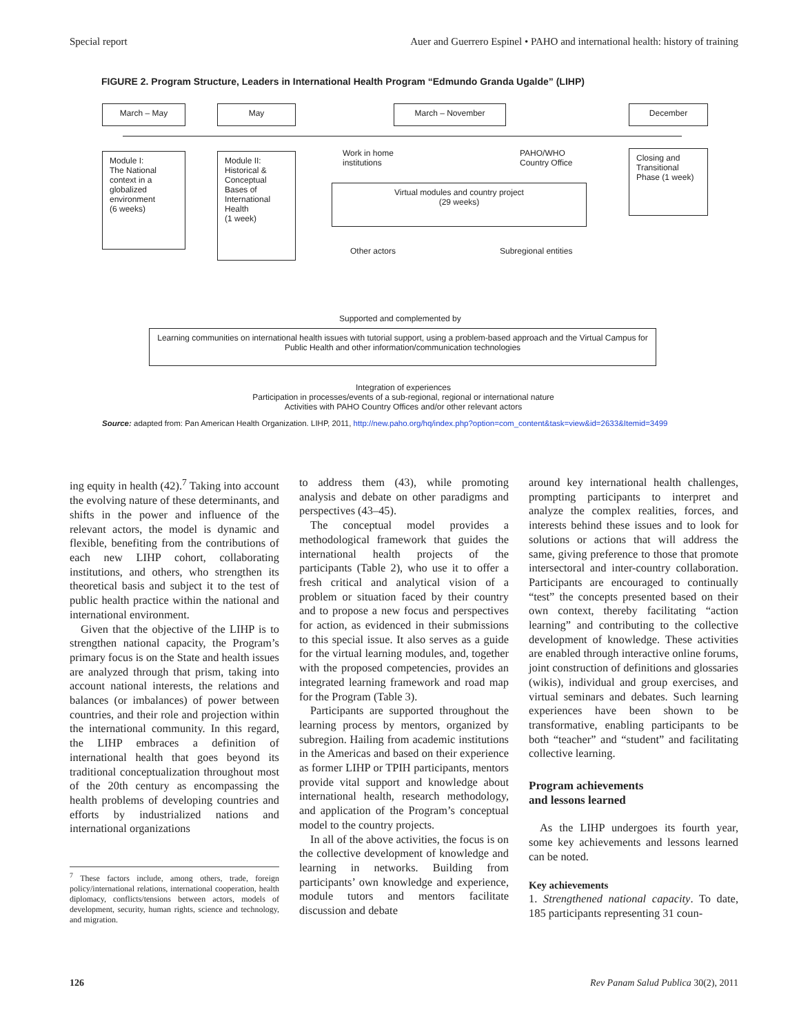Special report Auer and Guerrero Espinel • PAHO and international health: history of training
FIGURE 2. Program Structure, Leaders in International Health Program “Edmundo Granda Ugalde” (LIHP)
March – May May March – November December
Module I:
The National context in a globalized environment
(6 weeks)
Module II:
Historical & Conceptual Bases of International Health
(1 week)
Work in home
institutions
PAHO/WHO
Country Office
Virtual modules and country project
(29 weeks)
Other actors Subregional entities
Closing and Transitional Phase (1 week)
Supported and complemented by
Learning communities on international health issues with tutorial support, using a problem-based approach and the Virtual Campus for Public Health and other information/communication technologies
Integration of experiences
Participation in processes/events of a sub-regional, regional or international nature
Activities with PAHO Country Offices and/or other relevant actors
Source: adapted from: Pan American Health Organization. LIHP, 2011, http://new.paho.org/hq/index.php?option=com_content&task=view&id=2633&Itemid=3499
ing equity in health (42).<sup>7</sup> Taking into account the evolving nature of these determinants, and shifts in the power and influence of the relevant actors, the model is dynamic and flexible, benefiting from the contributions of each new LIHP cohort, collaborating institutions, and others, who strengthen its theoretical basis and subject it to the test of public health practice within the national and international environment.
Given that the objective of the LIHP is to strengthen national capacity, the Program’s primary focus is on the State and health issues are analyzed through that prism, taking into account national interests, the relations and balances (or imbalances) of power between countries, and their role and projection within the international community. In this regard, the LIHP embraces a definition of international health that goes beyond its traditional conceptualization throughout most of the 20th century as encompassing the health problems of developing countries and efforts by industrialized nations and international organizations
<sup>7</sup> These factors include, among others, trade, foreign policy/international relations, international cooperation, health diplomacy, conflicts/tensions between actors, models of development, security, human rights, science and technology, and migration.
to address them (43), while promoting analysis and debate on other paradigms and perspectives (43–45).
The conceptual model provides a methodological framework that guides the international health projects of the participants (Table 2), who use it to offer a fresh critical and analytical vision of a problem or situation faced by their country and to propose a new focus and perspectives for action, as evidenced in their submissions to this special issue. It also serves as a guide for the virtual learning modules, and, together with the proposed competencies, provides an integrated learning framework and road map for the Program (Table 3).
Participants are supported throughout the learning process by mentors, organized by subregion. Hailing from academic institutions in the Americas and based on their experience as former LIHP or TPIH participants, mentors provide vital support and knowledge about international health, research methodology, and application of the Program’s conceptual model to the country projects.
In all of the above activities, the focus is on the collective development of knowledge and learning in networks. Building from participants’ own knowledge and experience, module tutors and mentors facilitate discussion and debate
around key international health challenges, prompting participants to interpret and analyze the complex realities, forces, and interests behind these issues and to look for solutions or actions that will address the same, giving preference to those that promote intersectoral and inter-country collaboration. Participants are encouraged to continually “test” the concepts presented based on their own context, thereby facilitating “action learning” and contributing to the collective development of knowledge. These activities are enabled through interactive online forums, joint construction of definitions and glossaries (wikis), individual and group exercises, and virtual seminars and debates. Such learning experiences have been shown to be transformative, enabling participants to be both “teacher” and “student” and facilitating collective learning.
Program achievements
and lessons learned
As the LIHP undergoes its fourth year, some key achievements and lessons learned can be noted.
Key achievements
1. Strengthened national capacity. To date, 185 participants representing 31 coun-
126 Rev Panam Salud Publica 30(2), 2011